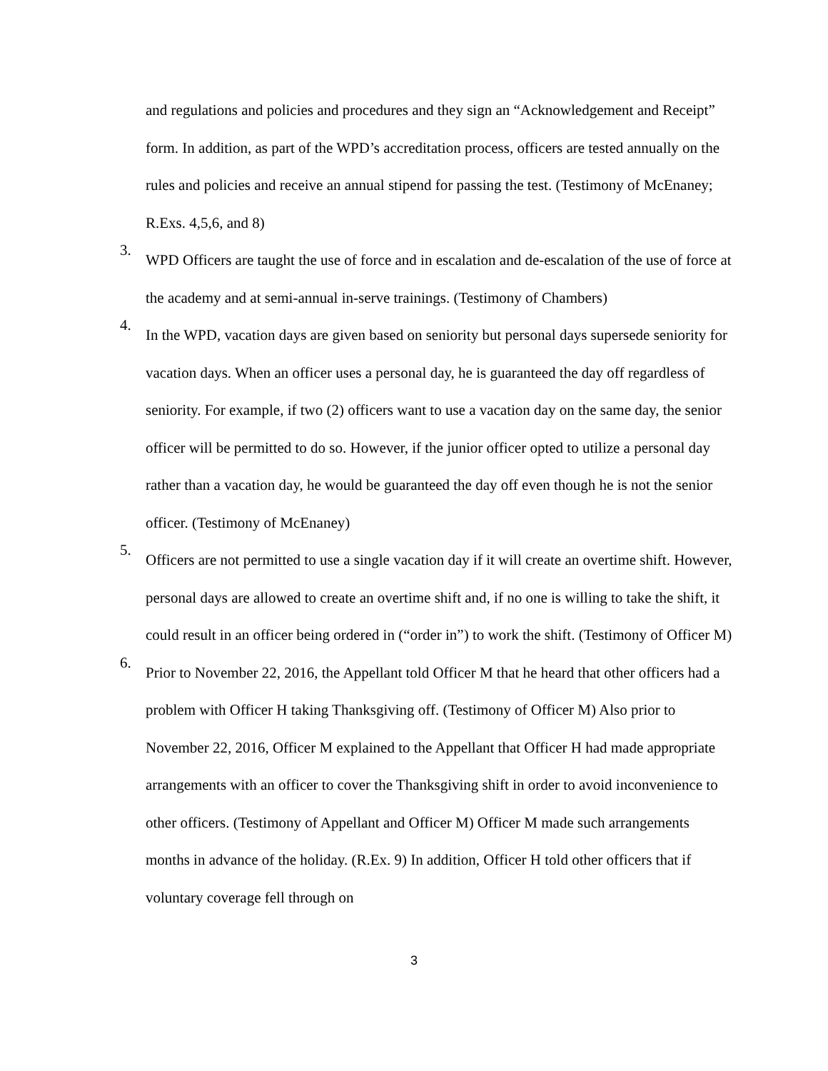and regulations and policies and procedures and they sign an “Acknowledgement and Receipt” form. In addition, as part of the WPD’s accreditation process, officers are tested annually on the rules and policies and receive an annual stipend for passing the test. (Testimony of McEnaney; R.Exs. 4,5,6, and 8)
3.
WPD Officers are taught the use of force and in escalation and de-escalation of the use of force at the academy and at semi-annual in-serve trainings. (Testimony of Chambers)
4.
In the WPD, vacation days are given based on seniority but personal days supersede seniority for vacation days. When an officer uses a personal day, he is guaranteed the day off regardless of seniority. For example, if two (2) officers want to use a vacation day on the same day, the senior officer will be permitted to do so. However, if the junior officer opted to utilize a personal day rather than a vacation day, he would be guaranteed the day off even though he is not the senior officer. (Testimony of McEnaney)
5.
Officers are not permitted to use a single vacation day if it will create an overtime shift. However, personal days are allowed to create an overtime shift and, if no one is willing to take the shift, it could result in an officer being ordered in (“order in”) to work the shift. (Testimony of Officer M)
6.
Prior to November 22, 2016, the Appellant told Officer M that he heard that other officers had a problem with Officer H taking Thanksgiving off. (Testimony of Officer M) Also prior to November 22, 2016, Officer M explained to the Appellant that Officer H had made appropriate arrangements with an officer to cover the Thanksgiving shift in order to avoid inconvenience to other officers. (Testimony of Appellant and Officer M) Officer M made such arrangements months in advance of the holiday. (R.Ex. 9) In addition, Officer H told other officers that if voluntary coverage fell through on
3